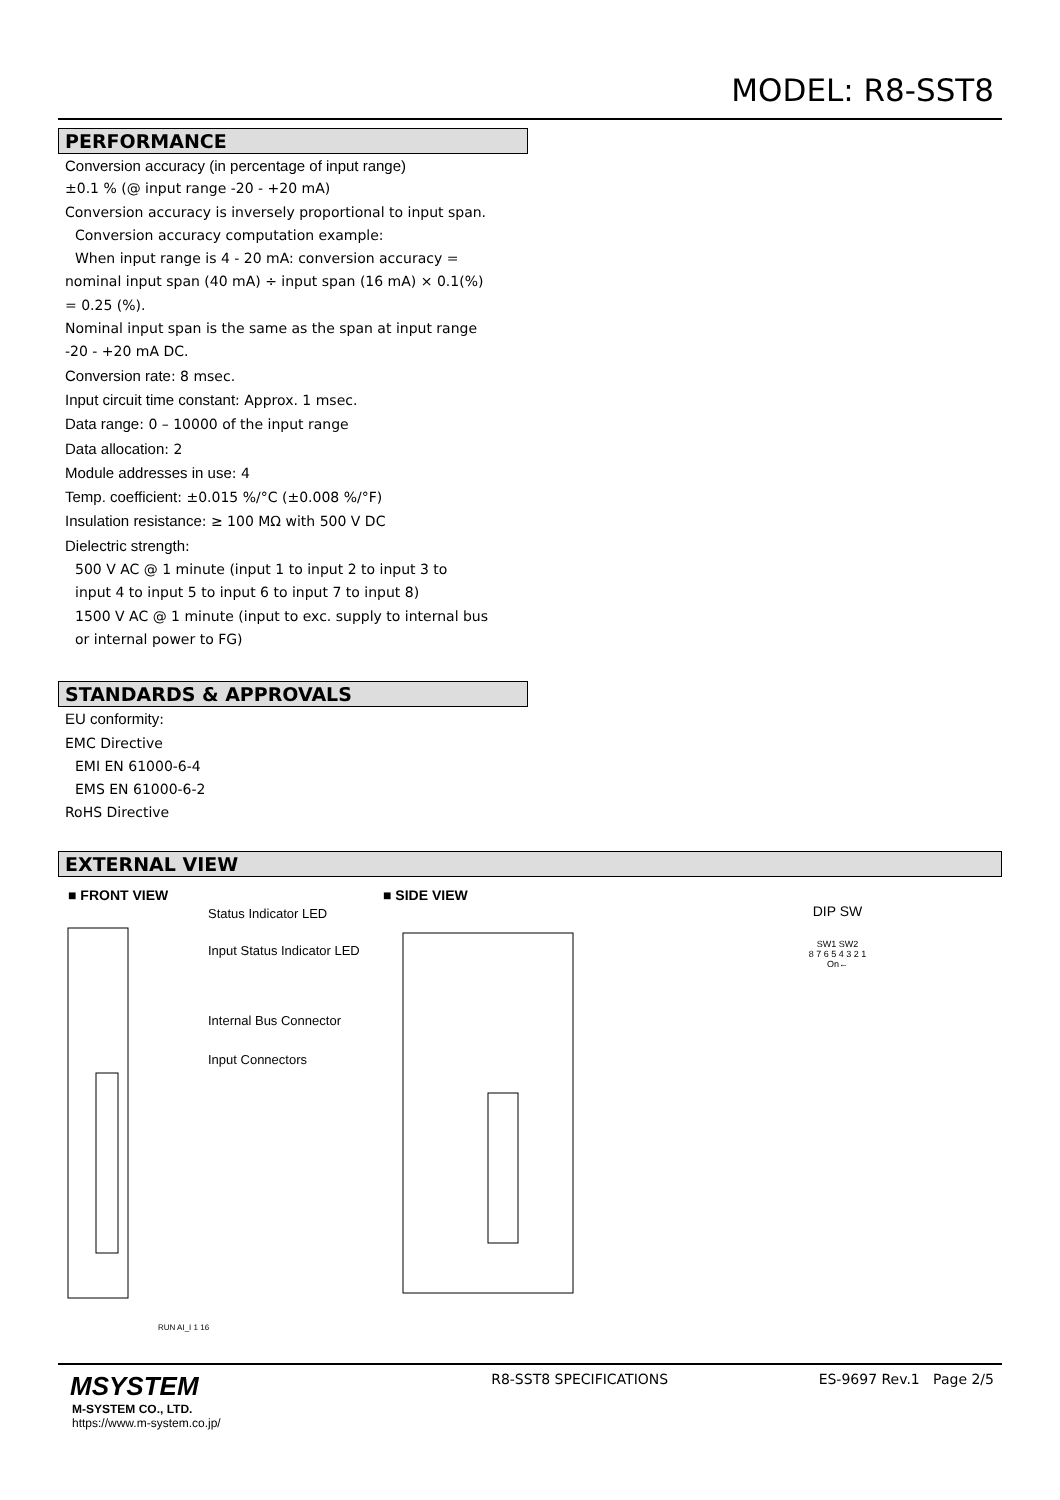MODEL: R8-SST8
PERFORMANCE
Conversion accuracy (in percentage of input range)
±0.1 % (@ input range -20 - +20 mA)
Conversion accuracy is inversely proportional to input span.
Conversion accuracy computation example:
When input range is 4 - 20 mA: conversion accuracy =
nominal input span (40 mA) ÷ input span (16 mA) × 0.1(%)
= 0.25 (%).
Nominal input span is the same as the span at input range
-20 - +20 mA DC.
Conversion rate: 8 msec.
Input circuit time constant: Approx. 1 msec.
Data range: 0 – 10000 of the input range
Data allocation: 2
Module addresses in use: 4
Temp. coefficient: ±0.015 %/°C (±0.008 %/°F)
Insulation resistance: ≥ 100 MΩ with 500 V DC
Dielectric strength:
500 V AC @ 1 minute (input 1 to input 2 to input 3 to
input 4 to input 5 to input 6 to input 7 to input 8)
1500 V AC @ 1 minute (input to exc. supply to internal bus
or internal power to FG)
STANDARDS & APPROVALS
EU conformity:
EMC Directive
EMI EN 61000-6-4
EMS EN 61000-6-2
RoHS Directive
EXTERNAL VIEW
■ FRONT VIEW
Status Indicator LED
Input Status Indicator LED
Internal Bus Connector
Input Connectors
RUN AI_I 1 16
■ SIDE VIEW
DIP SW
SW1 SW2
8 7 6 5 4 3 2 1
On←
MSYSTEM
M-SYSTEM CO., LTD.
https://www.m-system.co.jp/
R8-SST8 SPECIFICATIONS ES-9697 Rev.1 Page 2/5